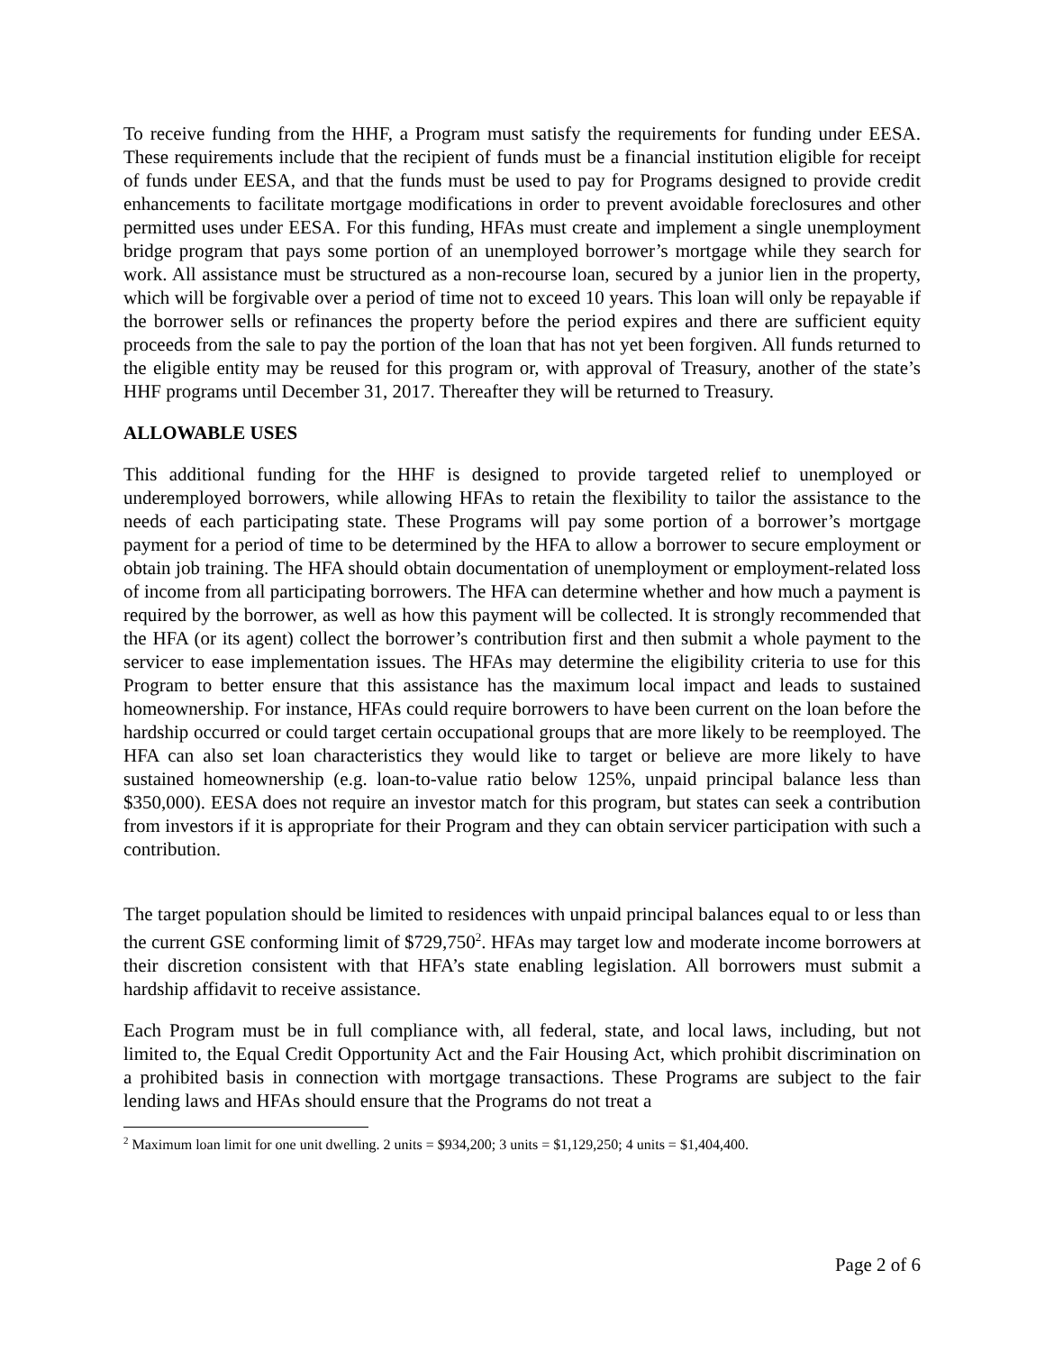To receive funding from the HHF, a Program must satisfy the requirements for funding under EESA. These requirements include that the recipient of funds must be a financial institution eligible for receipt of funds under EESA, and that the funds must be used to pay for Programs designed to provide credit enhancements to facilitate mortgage modifications in order to prevent avoidable foreclosures and other permitted uses under EESA. For this funding, HFAs must create and implement a single unemployment bridge program that pays some portion of an unemployed borrower’s mortgage while they search for work. All assistance must be structured as a non-recourse loan, secured by a junior lien in the property, which will be forgivable over a period of time not to exceed 10 years. This loan will only be repayable if the borrower sells or refinances the property before the period expires and there are sufficient equity proceeds from the sale to pay the portion of the loan that has not yet been forgiven. All funds returned to the eligible entity may be reused for this program or, with approval of Treasury, another of the state’s HHF programs until December 31, 2017. Thereafter they will be returned to Treasury.
ALLOWABLE USES
This additional funding for the HHF is designed to provide targeted relief to unemployed or underemployed borrowers, while allowing HFAs to retain the flexibility to tailor the assistance to the needs of each participating state. These Programs will pay some portion of a borrower’s mortgage payment for a period of time to be determined by the HFA to allow a borrower to secure employment or obtain job training. The HFA should obtain documentation of unemployment or employment-related loss of income from all participating borrowers. The HFA can determine whether and how much a payment is required by the borrower, as well as how this payment will be collected. It is strongly recommended that the HFA (or its agent) collect the borrower’s contribution first and then submit a whole payment to the servicer to ease implementation issues. The HFAs may determine the eligibility criteria to use for this Program to better ensure that this assistance has the maximum local impact and leads to sustained homeownership. For instance, HFAs could require borrowers to have been current on the loan before the hardship occurred or could target certain occupational groups that are more likely to be reemployed. The HFA can also set loan characteristics they would like to target or believe are more likely to have sustained homeownership (e.g. loan-to-value ratio below 125%, unpaid principal balance less than $350,000). EESA does not require an investor match for this program, but states can seek a contribution from investors if it is appropriate for their Program and they can obtain servicer participation with such a contribution.
The target population should be limited to residences with unpaid principal balances equal to or less than the current GSE conforming limit of $729,750<sup>2</sup>. HFAs may target low and moderate income borrowers at their discretion consistent with that HFA’s state enabling legislation. All borrowers must submit a hardship affidavit to receive assistance.
Each Program must be in full compliance with, all federal, state, and local laws, including, but not limited to, the Equal Credit Opportunity Act and the Fair Housing Act, which prohibit discrimination on a prohibited basis in connection with mortgage transactions. These Programs are subject to the fair lending laws and HFAs should ensure that the Programs do not treat a
<sup>2</sup> Maximum loan limit for one unit dwelling. 2 units = $934,200; 3 units = $1,129,250; 4 units = $1,404,400.
Page 2 of 6